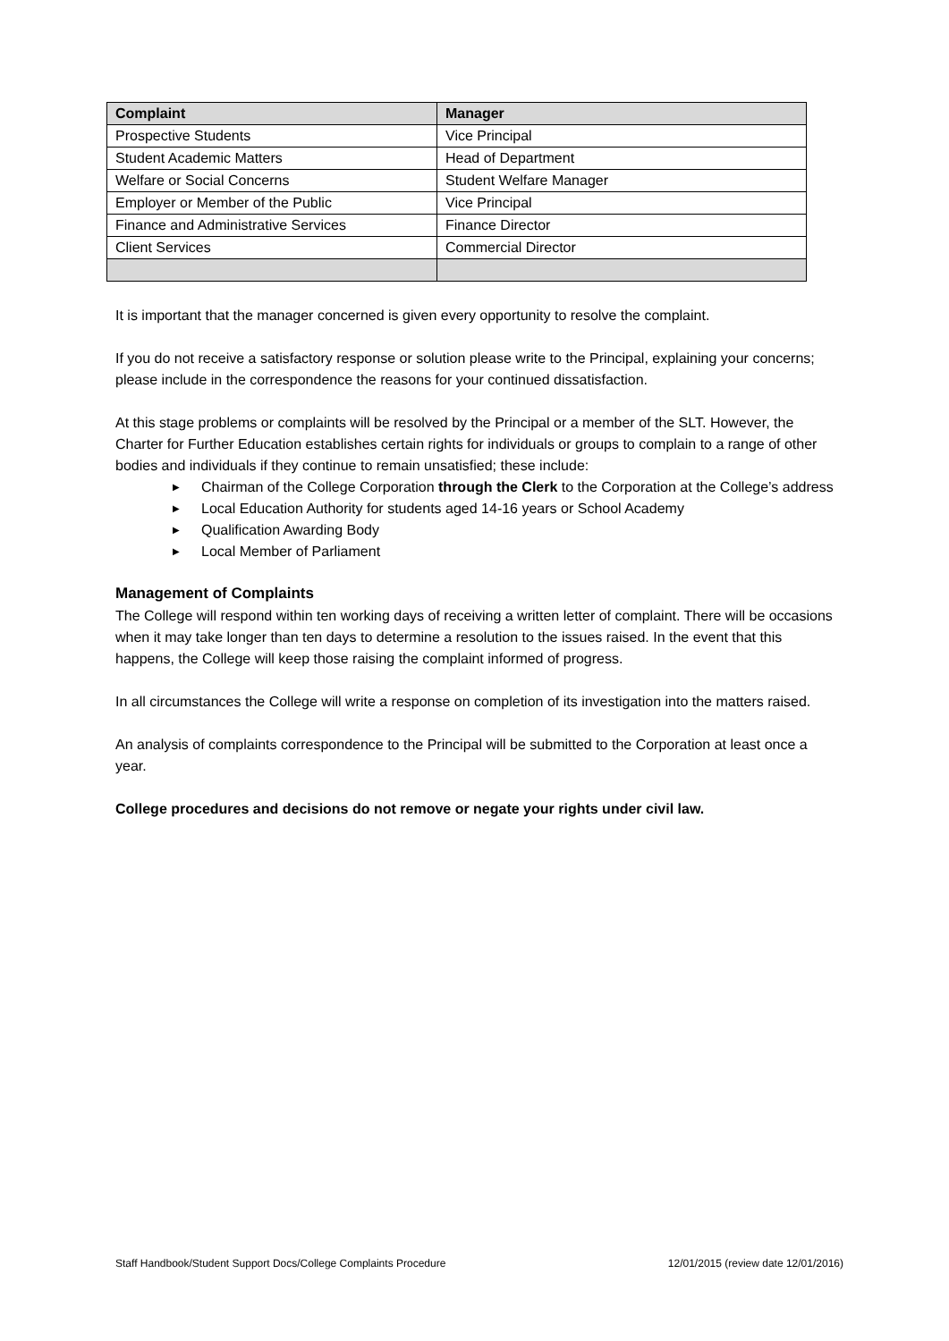| Complaint | Manager |
| --- | --- |
| Prospective Students | Vice Principal |
| Student Academic Matters | Head of Department |
| Welfare or Social Concerns | Student Welfare Manager |
| Employer or Member of the Public | Vice Principal |
| Finance and Administrative Services | Finance Director |
| Client Services | Commercial Director |
It is important that the manager concerned is given every opportunity to resolve the complaint.
If you do not receive a satisfactory response or solution please write to the Principal, explaining your concerns; please include in the correspondence the reasons for your continued dissatisfaction.
At this stage problems or complaints will be resolved by the Principal or a member of the SLT. However, the Charter for Further Education establishes certain rights for individuals or groups to complain to a range of other bodies and individuals if they continue to remain unsatisfied; these include:
▶ Chairman of the College Corporation through the Clerk to the Corporation at the College’s address
▶ Local Education Authority for students aged 14-16 years or School Academy
▶ Qualification Awarding Body
▶ Local Member of Parliament
Management of Complaints
The College will respond within ten working days of receiving a written letter of complaint. There will be occasions when it may take longer than ten days to determine a resolution to the issues raised. In the event that this happens, the College will keep those raising the complaint informed of progress.
In all circumstances the College will write a response on completion of its investigation into the matters raised.
An analysis of complaints correspondence to the Principal will be submitted to the Corporation at least once a year.
College procedures and decisions do not remove or negate your rights under civil law.
Staff Handbook/Student Support Docs/College Complaints Procedure 12/01/2015 (review date 12/01/2016)